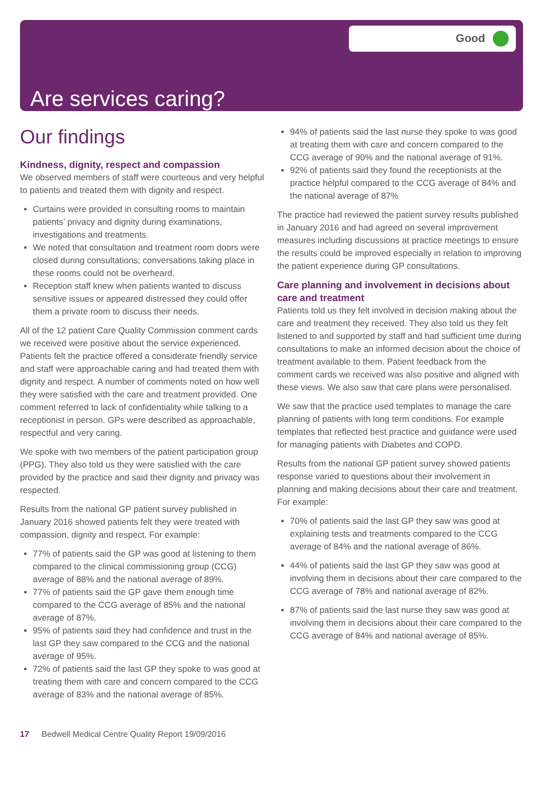Good
Are services caring?
Our findings
Kindness, dignity, respect and compassion
We observed members of staff were courteous and very helpful to patients and treated them with dignity and respect.
Curtains were provided in consulting rooms to maintain patients’ privacy and dignity during examinations, investigations and treatments.
We noted that consultation and treatment room doors were closed during consultations; conversations taking place in these rooms could not be overheard.
Reception staff knew when patients wanted to discuss sensitive issues or appeared distressed they could offer them a private room to discuss their needs.
All of the 12 patient Care Quality Commission comment cards we received were positive about the service experienced. Patients felt the practice offered a considerate friendly service and staff were approachable caring and had treated them with dignity and respect. A number of comments noted on how well they were satisfied with the care and treatment provided. One comment referred to lack of confidentiality while talking to a receptionist in person. GPs were described as approachable, respectful and very caring.
We spoke with two members of the patient participation group (PPG). They also told us they were satisfied with the care provided by the practice and said their dignity and privacy was respected.
Results from the national GP patient survey published in January 2016 showed patients felt they were treated with compassion, dignity and respect. For example:
77% of patients said the GP was good at listening to them compared to the clinical commissioning group (CCG) average of 88% and the national average of 89%.
77% of patients said the GP gave them enough time compared to the CCG average of 85% and the national average of 87%.
95% of patients said they had confidence and trust in the last GP they saw compared to the CCG and the national average of 95%.
72% of patients said the last GP they spoke to was good at treating them with care and concern compared to the CCG average of 83% and the national average of 85%.
94% of patients said the last nurse they spoke to was good at treating them with care and concern compared to the CCG average of 90% and the national average of 91%.
92% of patients said they found the receptionists at the practice helpful compared to the CCG average of 84% and the national average of 87%
The practice had reviewed the patient survey results published in January 2016 and had agreed on several improvement measures including discussions at practice meetings to ensure the results could be improved especially in relation to improving the patient experience during GP consultations.
Care planning and involvement in decisions about care and treatment
Patients told us they felt involved in decision making about the care and treatment they received. They also told us they felt listened to and supported by staff and had sufficient time during consultations to make an informed decision about the choice of treatment available to them. Patient feedback from the comment cards we received was also positive and aligned with these views. We also saw that care plans were personalised.
We saw that the practice used templates to manage the care planning of patients with long term conditions. For example templates that reflected best practice and guidance were used for managing patients with Diabetes and COPD.
Results from the national GP patient survey showed patients response varied to questions about their involvement in planning and making decisions about their care and treatment. For example:
70% of patients said the last GP they saw was good at explaining tests and treatments compared to the CCG average of 84% and the national average of 86%.
44% of patients said the last GP they saw was good at involving them in decisions about their care compared to the CCG average of 78% and national average of 82%.
87% of patients said the last nurse they saw was good at involving them in decisions about their care compared to the CCG average of 84% and national average of 85%.
17 Bedwell Medical Centre Quality Report 19/09/2016